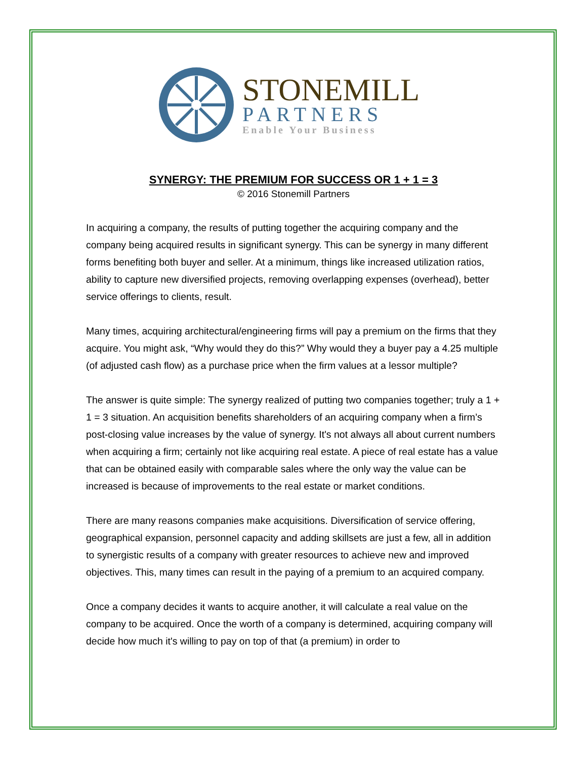STONEMILL
PARTNERS
Enable Your Business
SYNERGY: THE PREMIUM FOR SUCCESS OR 1 + 1 = 3
© 2016 Stonemill Partners
In acquiring a company, the results of putting together the acquiring company and the company being acquired results in significant synergy. This can be synergy in many different forms benefiting both buyer and seller. At a minimum, things like increased utilization ratios, ability to capture new diversified projects, removing overlapping expenses (overhead), better service offerings to clients, result.
Many times, acquiring architectural/engineering firms will pay a premium on the firms that they acquire. You might ask, “Why would they do this?” Why would they a buyer pay a 4.25 multiple (of adjusted cash flow) as a purchase price when the firm values at a lessor multiple?
The answer is quite simple: The synergy realized of putting two companies together; truly a 1 + 1 = 3 situation. An acquisition benefits shareholders of an acquiring company when a firm’s post-closing value increases by the value of synergy. It's not always all about current numbers when acquiring a firm; certainly not like acquiring real estate. A piece of real estate has a value that can be obtained easily with comparable sales where the only way the value can be increased is because of improvements to the real estate or market conditions.
There are many reasons companies make acquisitions. Diversification of service offering, geographical expansion, personnel capacity and adding skillsets are just a few, all in addition to synergistic results of a company with greater resources to achieve new and improved objectives. This, many times can result in the paying of a premium to an acquired company.
Once a company decides it wants to acquire another, it will calculate a real value on the company to be acquired. Once the worth of a company is determined, acquiring company will decide how much it's willing to pay on top of that (a premium) in order to